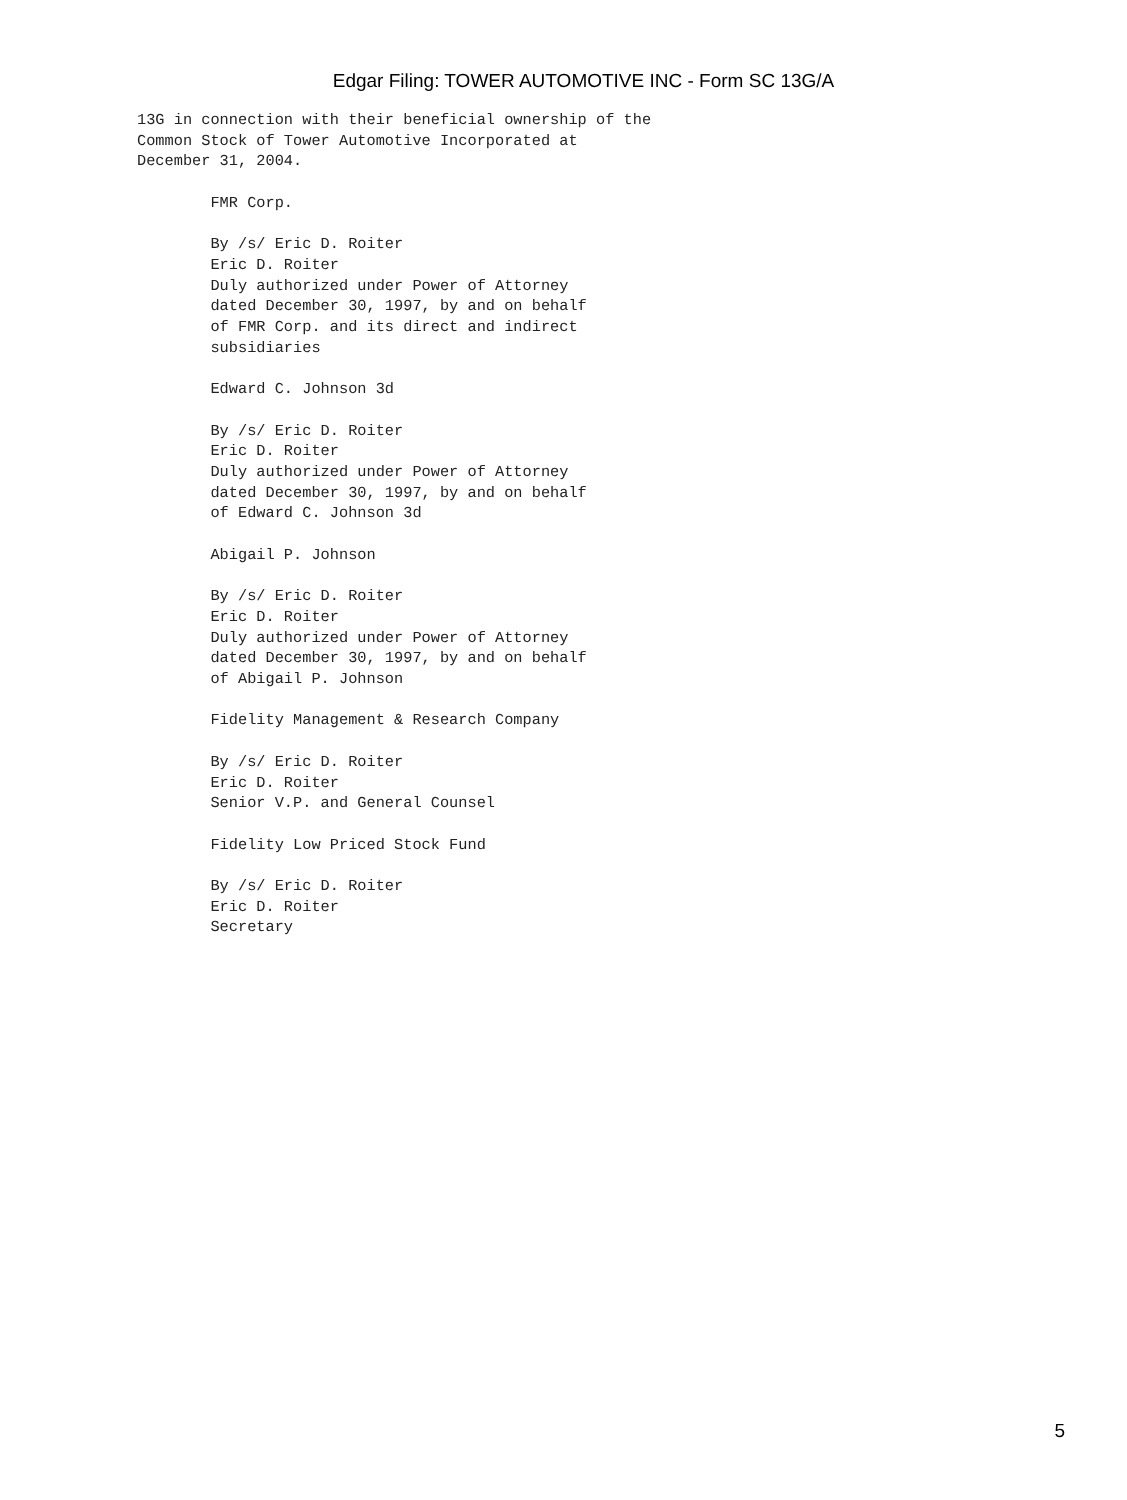Edgar Filing: TOWER AUTOMOTIVE INC - Form SC 13G/A
13G in connection with their beneficial ownership of the
Common Stock of Tower Automotive Incorporated at
December 31, 2004.

        FMR Corp.

        By /s/ Eric D. Roiter
        Eric D. Roiter
        Duly authorized under Power of Attorney
        dated December 30, 1997, by and on behalf
        of FMR Corp. and its direct and indirect
        subsidiaries

        Edward C. Johnson 3d

        By /s/ Eric D. Roiter
        Eric D. Roiter
        Duly authorized under Power of Attorney
        dated December 30, 1997, by and on behalf
        of Edward C. Johnson 3d

        Abigail P. Johnson

        By /s/ Eric D. Roiter
        Eric D. Roiter
        Duly authorized under Power of Attorney
        dated December 30, 1997, by and on behalf
        of Abigail P. Johnson

        Fidelity Management & Research Company

        By /s/ Eric D. Roiter
        Eric D. Roiter
        Senior V.P. and General Counsel

        Fidelity Low Priced Stock Fund

        By /s/ Eric D. Roiter
        Eric D. Roiter
        Secretary
5